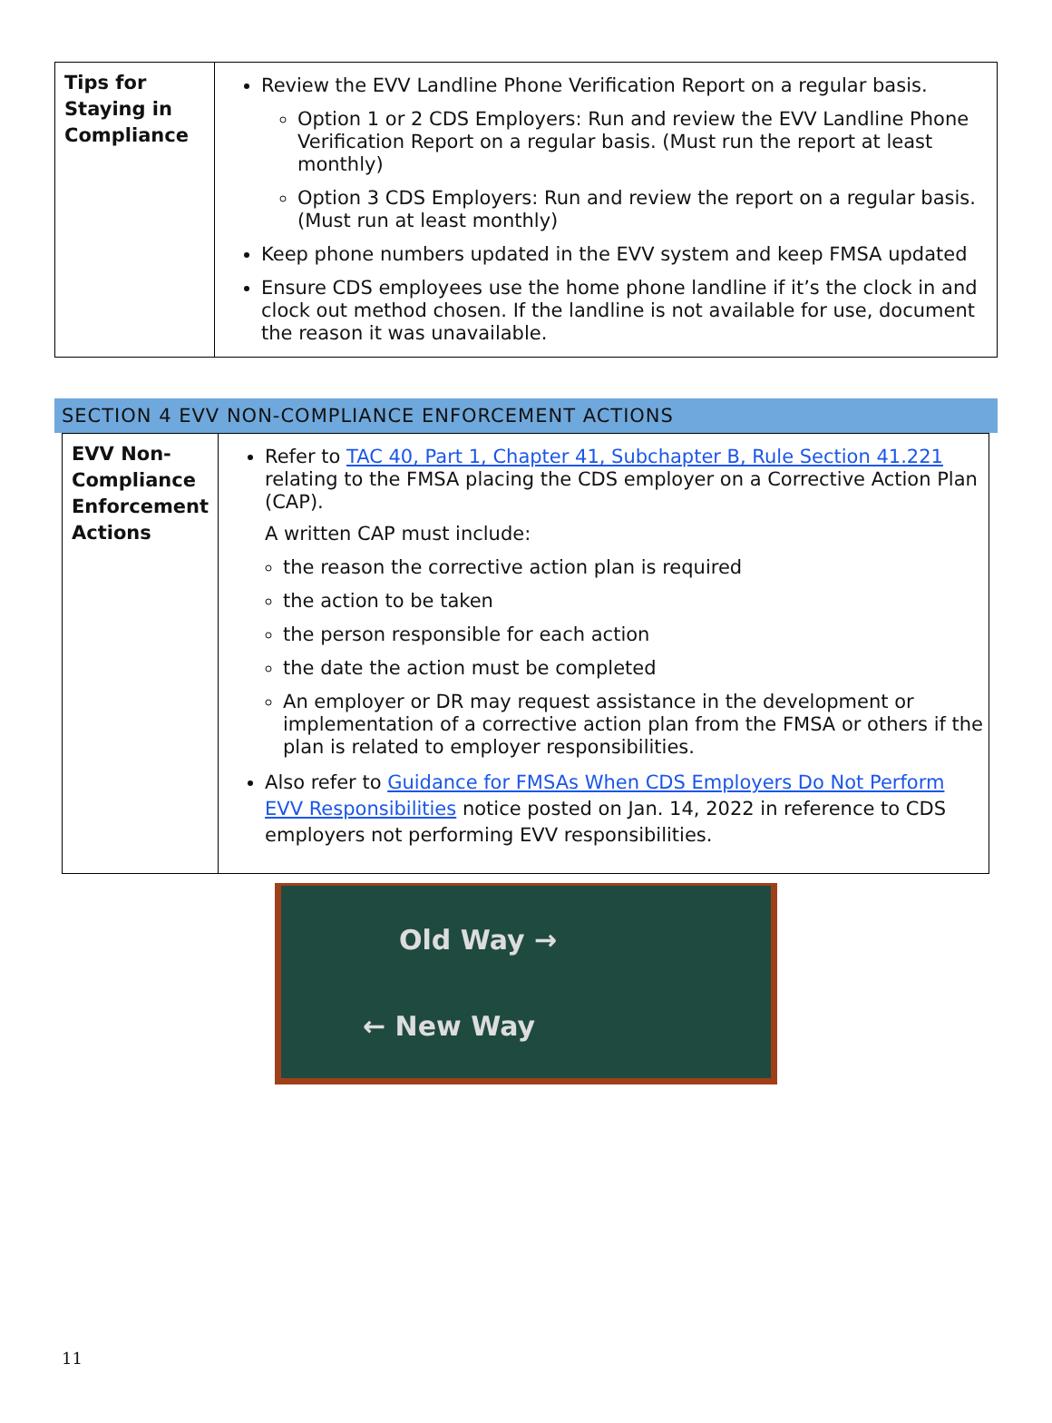| Tips for Staying in Compliance | Review the EVV Landline Phone Verification Report on a regular basis. Option 1 or 2 CDS Employers: Run and review the EVV Landline Phone Verification Report on a regular basis. (Must run the report at least monthly) Option 3 CDS Employers: Run and review the report on a regular basis. (Must run at least monthly) Keep phone numbers updated in the EVV system and keep FMSA updated Ensure CDS employees use the home phone landline if it’s the clock in and clock out method chosen. If the landline is not available for use, document the reason it was unavailable. |
SECTION 4 EVV NON-COMPLIANCE ENFORCEMENT ACTIONS
| EVV Non-Compliance Enforcement Actions | Refer to TAC 40, Part 1, Chapter 41, Subchapter B, Rule Section 41.221 relating to the FMSA placing the CDS employer on a Corrective Action Plan (CAP). A written CAP must include: the reason the corrective action plan is required the action to be taken the person responsible for each action the date the action must be completed An employer or DR may request assistance in the development or implementation of a corrective action plan from the FMSA or others if the plan is related to employer responsibilities. Also refer to Guidance for FMSAs When CDS Employers Do Not Perform EVV Responsibilities notice posted on Jan. 14, 2022 in reference to CDS employers not performing EVV responsibilities. |
Old Way →
← New Way
11